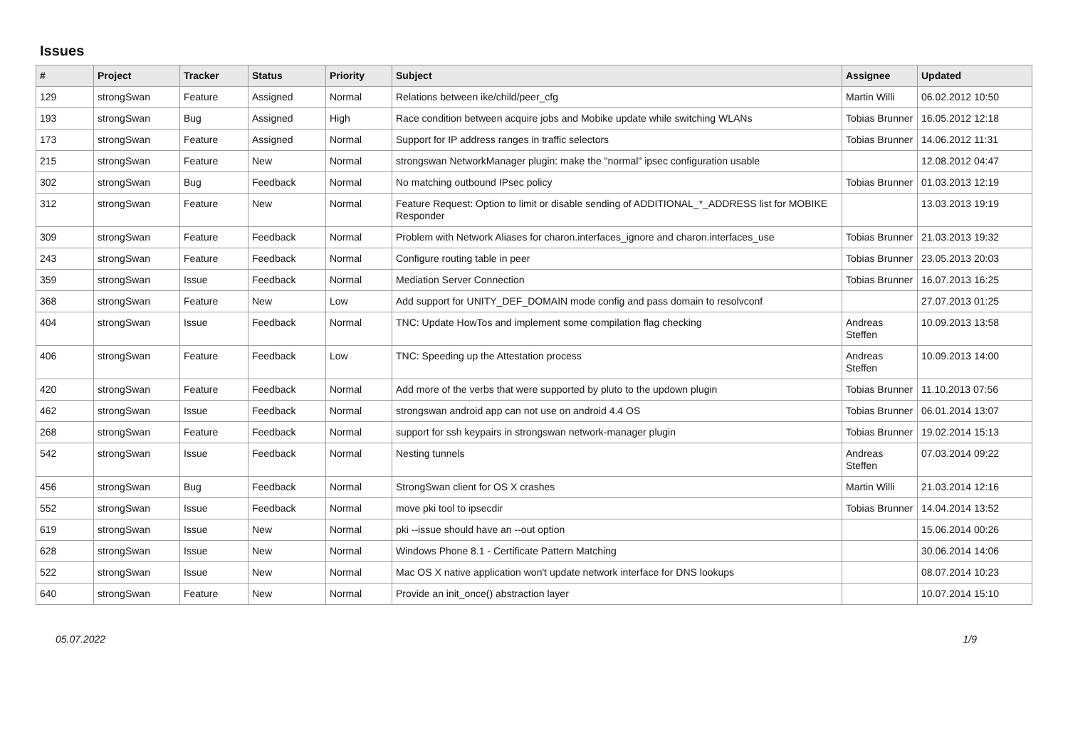Issues
| # | Project | Tracker | Status | Priority | Subject | Assignee | Updated |
| --- | --- | --- | --- | --- | --- | --- | --- |
| 129 | strongSwan | Feature | Assigned | Normal | Relations between ike/child/peer_cfg | Martin Willi | 06.02.2012 10:50 |
| 193 | strongSwan | Bug | Assigned | High | Race condition between acquire jobs and Mobike update while switching WLANs | Tobias Brunner | 16.05.2012 12:18 |
| 173 | strongSwan | Feature | Assigned | Normal | Support for IP address ranges in traffic selectors | Tobias Brunner | 14.06.2012 11:31 |
| 215 | strongSwan | Feature | New | Normal | strongswan NetworkManager plugin: make the "normal" ipsec configuration usable | | 12.08.2012 04:47 |
| 302 | strongSwan | Bug | Feedback | Normal | No matching outbound IPsec policy | Tobias Brunner | 01.03.2013 12:19 |
| 312 | strongSwan | Feature | New | Normal | Feature Request: Option to limit or disable sending of ADDITIONAL_*_ADDRESS list for MOBIKE Responder | | 13.03.2013 19:19 |
| 309 | strongSwan | Feature | Feedback | Normal | Problem with Network Aliases for charon.interfaces_ignore and charon.interfaces_use | Tobias Brunner | 21.03.2013 19:32 |
| 243 | strongSwan | Feature | Feedback | Normal | Configure routing table in peer | Tobias Brunner | 23.05.2013 20:03 |
| 359 | strongSwan | Issue | Feedback | Normal | Mediation Server Connection | Tobias Brunner | 16.07.2013 16:25 |
| 368 | strongSwan | Feature | New | Low | Add support for UNITY_DEF_DOMAIN mode config and pass domain to resolvconf | | 27.07.2013 01:25 |
| 404 | strongSwan | Issue | Feedback | Normal | TNC: Update HowTos and implement some compilation flag checking | Andreas Steffen | 10.09.2013 13:58 |
| 406 | strongSwan | Feature | Feedback | Low | TNC: Speeding up the Attestation process | Andreas Steffen | 10.09.2013 14:00 |
| 420 | strongSwan | Feature | Feedback | Normal | Add more of the verbs that were supported by pluto to the updown plugin | Tobias Brunner | 11.10.2013 07:56 |
| 462 | strongSwan | Issue | Feedback | Normal | strongswan android app can not use on android 4.4 OS | Tobias Brunner | 06.01.2014 13:07 |
| 268 | strongSwan | Feature | Feedback | Normal | support for ssh keypairs in strongswan network-manager plugin | Tobias Brunner | 19.02.2014 15:13 |
| 542 | strongSwan | Issue | Feedback | Normal | Nesting tunnels | Andreas Steffen | 07.03.2014 09:22 |
| 456 | strongSwan | Bug | Feedback | Normal | StrongSwan client for OS X crashes | Martin Willi | 21.03.2014 12:16 |
| 552 | strongSwan | Issue | Feedback | Normal | move pki tool to ipsecdir | Tobias Brunner | 14.04.2014 13:52 |
| 619 | strongSwan | Issue | New | Normal | pki --issue should have an --out option | | 15.06.2014 00:26 |
| 628 | strongSwan | Issue | New | Normal | Windows Phone 8.1 - Certificate Pattern Matching | | 30.06.2014 14:06 |
| 522 | strongSwan | Issue | New | Normal | Mac OS X native application won't update network interface for DNS lookups | | 08.07.2014 10:23 |
| 640 | strongSwan | Feature | New | Normal | Provide an init_once() abstraction layer | | 10.07.2014 15:10 |
05.07.2022 1/9